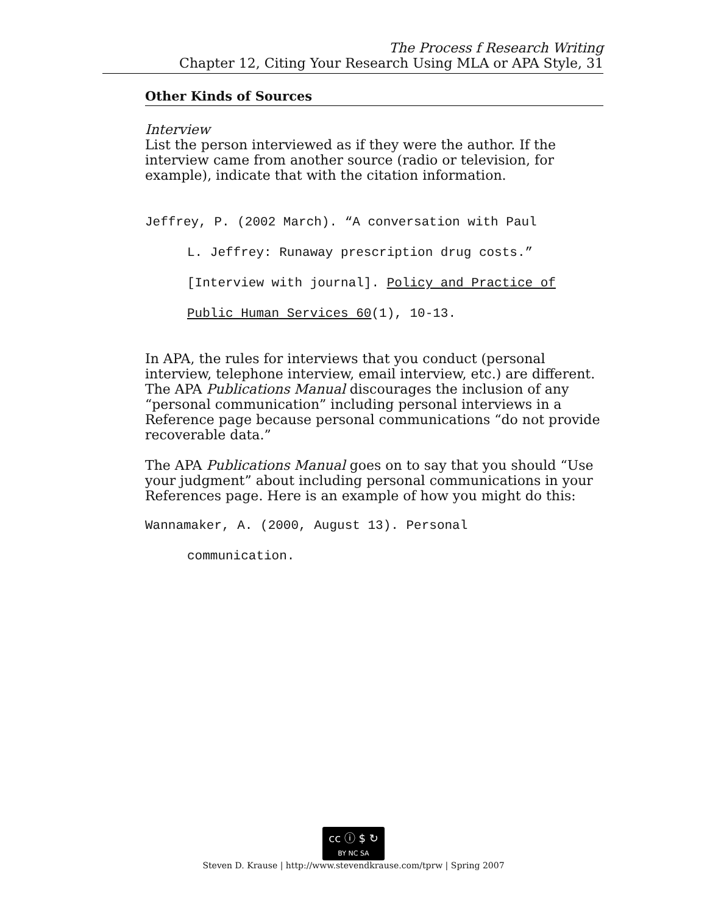The Process f Research Writing
Chapter 12, Citing Your Research Using MLA or APA Style, 31
Other Kinds of Sources
Interview
List the person interviewed as if they were the author. If the interview came from another source (radio or television, for example), indicate that with the citation information.
Jeffrey, P. (2002 March). “A conversation with Paul
L. Jeffrey: Runaway prescription drug costs.”
[Interview with journal]. Policy and Practice of
Public Human Services 60(1), 10-13.
In APA, the rules for interviews that you conduct (personal interview, telephone interview, email interview, etc.) are different. The APA Publications Manual discourages the inclusion of any “personal communication” including personal interviews in a Reference page because personal communications “do not provide recoverable data.”
The APA Publications Manual goes on to say that you should “Use your judgment” about including personal communications in your References page. Here is an example of how you might do this:
Wannamaker, A. (2000, August 13). Personal
communication.
cc ⓘ $ ↻
BY NC SA
Steven D. Krause | http://www.stevendkrause.com/tprw | Spring 2007